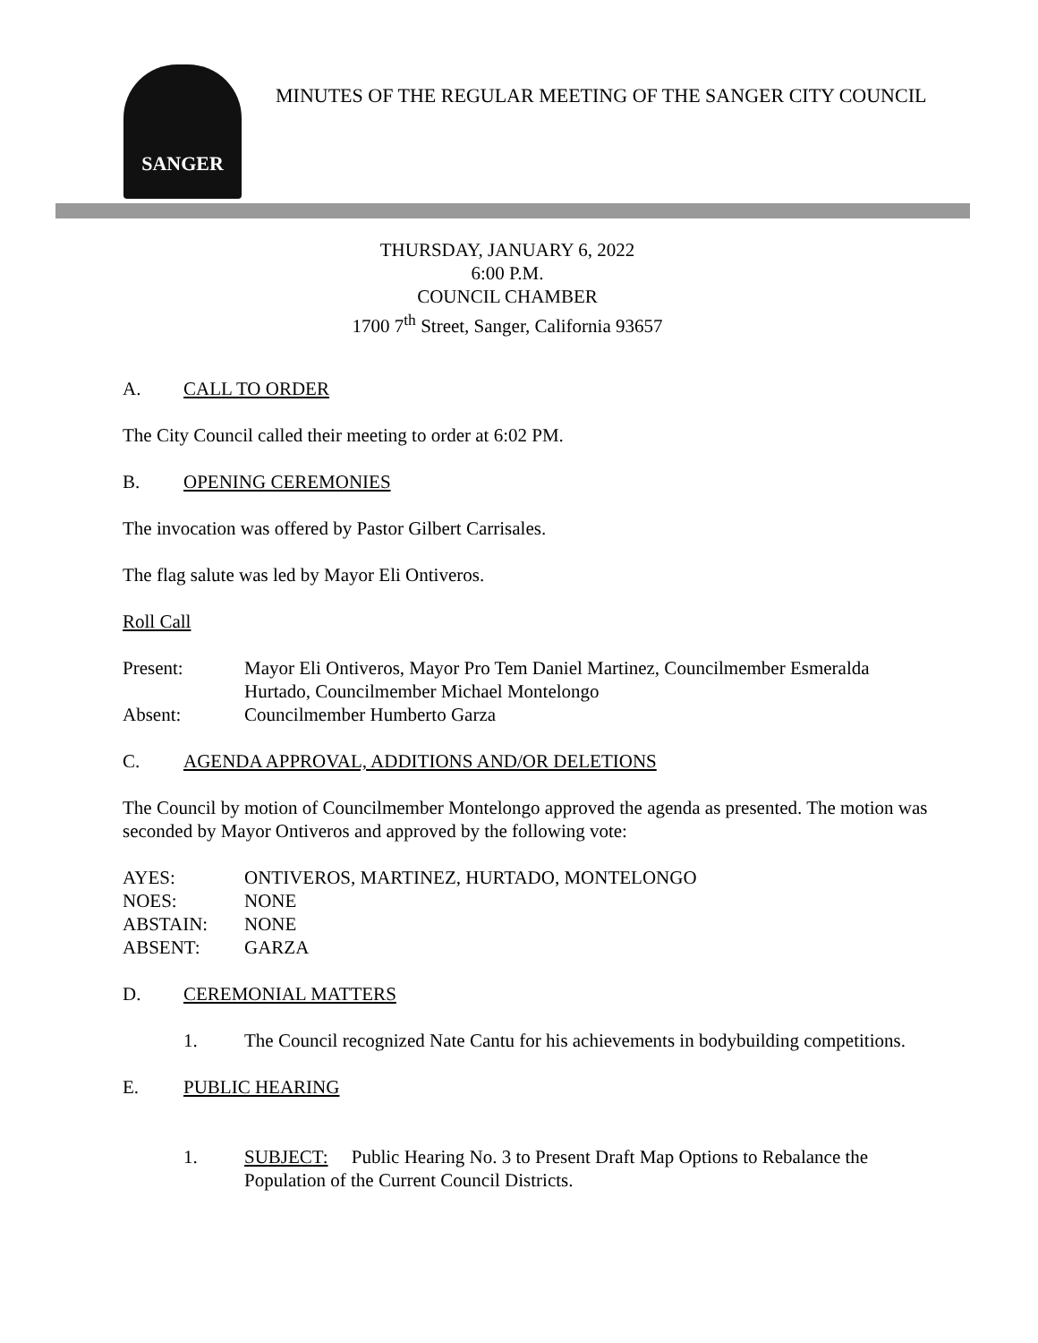SANGER
MINUTES OF THE REGULAR MEETING OF THE SANGER CITY COUNCIL
THURSDAY, JANUARY 6, 2022
6:00 P.M.
COUNCIL CHAMBER
1700 7<sup>th</sup> Street, Sanger, California 93657
A. CALL TO ORDER
The City Council called their meeting to order at 6:02 PM.
B. OPENING CEREMONIES
The invocation was offered by Pastor Gilbert Carrisales.
The flag salute was led by Mayor Eli Ontiveros.
Roll Call
Present: Mayor Eli Ontiveros, Mayor Pro Tem Daniel Martinez, Councilmember Esmeralda Hurtado, Councilmember Michael Montelongo
Absent: Councilmember Humberto Garza
C. AGENDA APPROVAL, ADDITIONS AND/OR DELETIONS
The Council by motion of Councilmember Montelongo approved the agenda as presented. The motion was seconded by Mayor Ontiveros and approved by the following vote:
AYES: ONTIVEROS, MARTINEZ, HURTADO, MONTELONGO
NOES: NONE
ABSTAIN: NONE
ABSENT: GARZA
D. CEREMONIAL MATTERS
1. The Council recognized Nate Cantu for his achievements in bodybuilding competitions.
E. PUBLIC HEARING
1. SUBJECT: Public Hearing No. 3 to Present Draft Map Options to Rebalance the Population of the Current Council Districts.